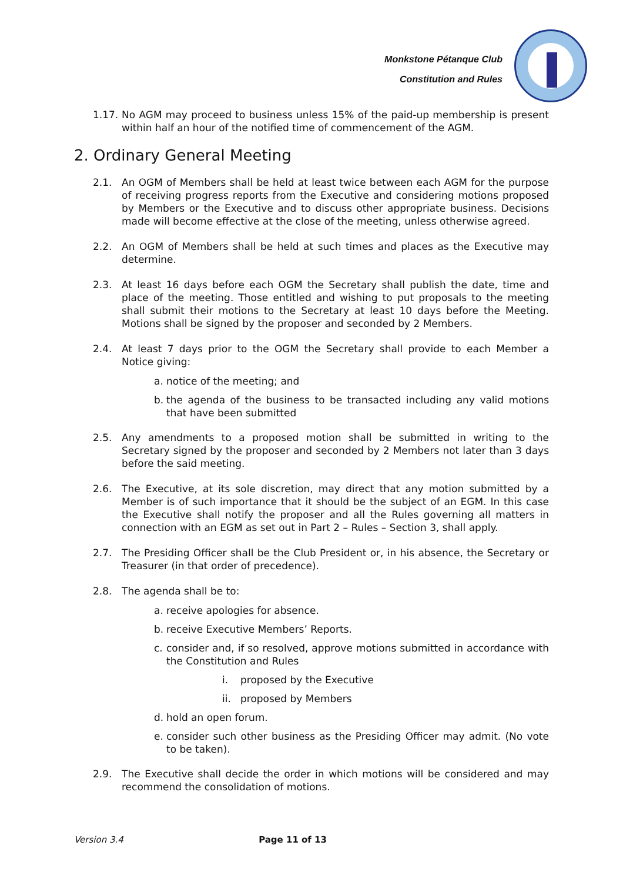Monkstone Pétanque Club
Constitution and Rules
1.17. No AGM may proceed to business unless 15% of the paid-up membership is present within half an hour of the notified time of commencement of the AGM.
2. Ordinary General Meeting
2.1. An OGM of Members shall be held at least twice between each AGM for the purpose of receiving progress reports from the Executive and considering motions proposed by Members or the Executive and to discuss other appropriate business. Decisions made will become effective at the close of the meeting, unless otherwise agreed.
2.2. An OGM of Members shall be held at such times and places as the Executive may determine.
2.3. At least 16 days before each OGM the Secretary shall publish the date, time and place of the meeting. Those entitled and wishing to put proposals to the meeting shall submit their motions to the Secretary at least 10 days before the Meeting. Motions shall be signed by the proposer and seconded by 2 Members.
2.4. At least 7 days prior to the OGM the Secretary shall provide to each Member a Notice giving:
a. notice of the meeting; and
b. the agenda of the business to be transacted including any valid motions that have been submitted
2.5. Any amendments to a proposed motion shall be submitted in writing to the Secretary signed by the proposer and seconded by 2 Members not later than 3 days before the said meeting.
2.6. The Executive, at its sole discretion, may direct that any motion submitted by a Member is of such importance that it should be the subject of an EGM. In this case the Executive shall notify the proposer and all the Rules governing all matters in connection with an EGM as set out in Part 2 – Rules – Section 3, shall apply.
2.7. The Presiding Officer shall be the Club President or, in his absence, the Secretary or Treasurer (in that order of precedence).
2.8. The agenda shall be to:
a. receive apologies for absence.
b. receive Executive Members’ Reports.
c. consider and, if so resolved, approve motions submitted in accordance with the Constitution and Rules
i. proposed by the Executive
ii. proposed by Members
d. hold an open forum.
e. consider such other business as the Presiding Officer may admit. (No vote to be taken).
2.9. The Executive shall decide the order in which motions will be considered and may recommend the consolidation of motions.
Version 3.4 Page 11 of 13